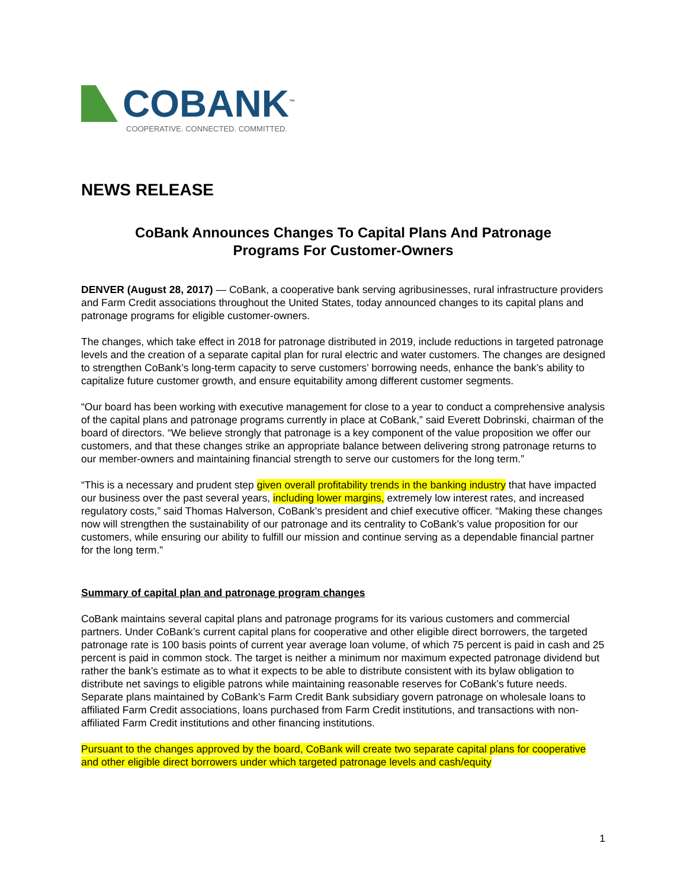COBANK<sup>™</sup>
COOPERATIVE. CONNECTED. COMMITTED.
NEWS RELEASE
CoBank Announces Changes To Capital Plans And Patronage
Programs For Customer-Owners
DENVER (August 28, 2017) — CoBank, a cooperative bank serving agribusinesses, rural infrastructure providers and Farm Credit associations throughout the United States, today announced changes to its capital plans and patronage programs for eligible customer-owners.
The changes, which take effect in 2018 for patronage distributed in 2019, include reductions in targeted patronage levels and the creation of a separate capital plan for rural electric and water customers. The changes are designed to strengthen CoBank’s long-term capacity to serve customers’ borrowing needs, enhance the bank’s ability to capitalize future customer growth, and ensure equitability among different customer segments.
“Our board has been working with executive management for close to a year to conduct a comprehensive analysis of the capital plans and patronage programs currently in place at CoBank,” said Everett Dobrinski, chairman of the board of directors. “We believe strongly that patronage is a key component of the value proposition we offer our customers, and that these changes strike an appropriate balance between delivering strong patronage returns to our member-owners and maintaining financial strength to serve our customers for the long term.”
“This is a necessary and prudent step given overall profitability trends in the banking industry that have impacted our business over the past several years, including lower margins, extremely low interest rates, and increased regulatory costs,” said Thomas Halverson, CoBank’s president and chief executive officer. “Making these changes now will strengthen the sustainability of our patronage and its centrality to CoBank’s value proposition for our customers, while ensuring our ability to fulfill our mission and continue serving as a dependable financial partner for the long term.”
Summary of capital plan and patronage program changes
CoBank maintains several capital plans and patronage programs for its various customers and commercial partners. Under CoBank’s current capital plans for cooperative and other eligible direct borrowers, the targeted patronage rate is 100 basis points of current year average loan volume, of which 75 percent is paid in cash and 25 percent is paid in common stock. The target is neither a minimum nor maximum expected patronage dividend but rather the bank’s estimate as to what it expects to be able to distribute consistent with its bylaw obligation to distribute net savings to eligible patrons while maintaining reasonable reserves for CoBank’s future needs. Separate plans maintained by CoBank’s Farm Credit Bank subsidiary govern patronage on wholesale loans to affiliated Farm Credit associations, loans purchased from Farm Credit institutions, and transactions with non-affiliated Farm Credit institutions and other financing institutions.
Pursuant to the changes approved by the board, CoBank will create two separate capital plans for cooperative and other eligible direct borrowers under which targeted patronage levels and cash/equity
1